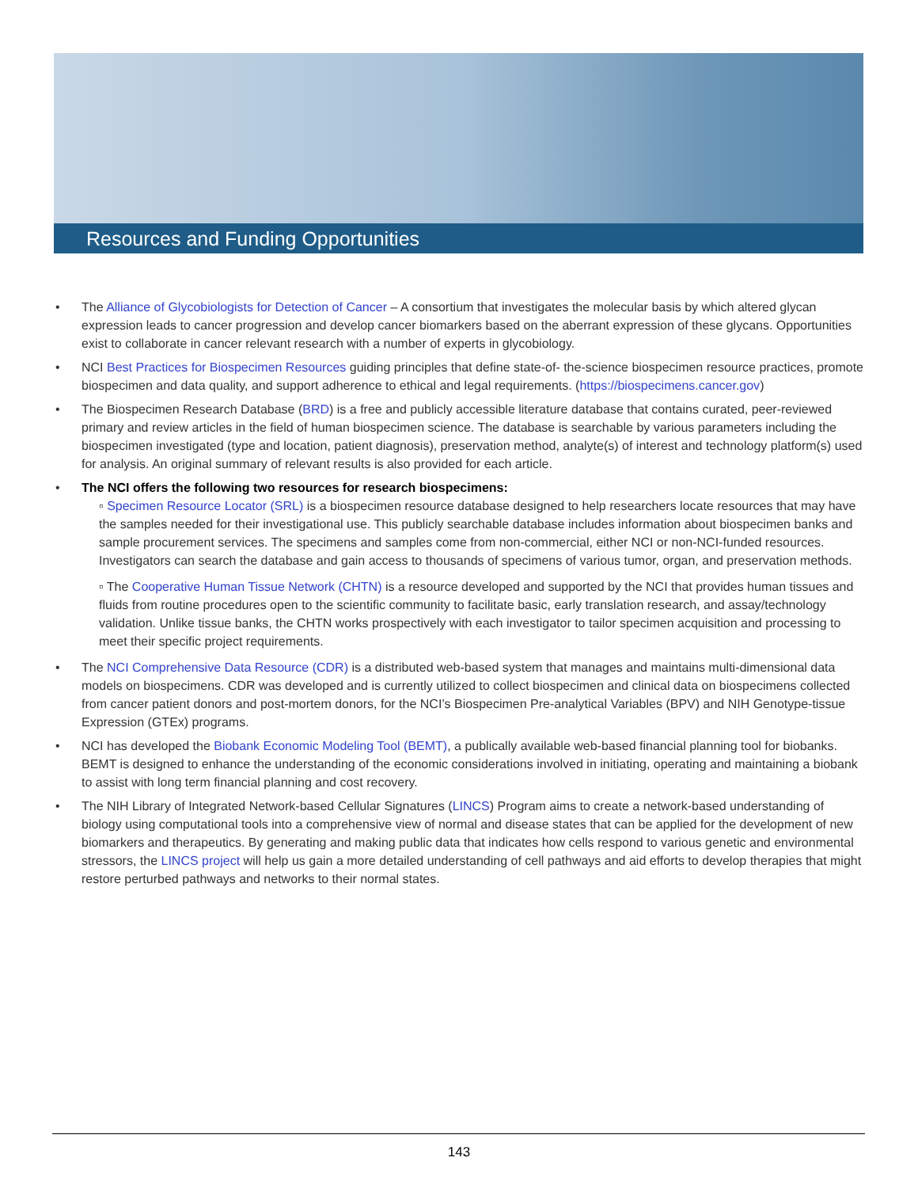Resources and Funding Opportunities
• The Alliance of Glycobiologists for Detection of Cancer – A consortium that investigates the molecular basis by which altered glycan expression leads to cancer progression and develop cancer biomarkers based on the aberrant expression of these glycans. Opportunities exist to collaborate in cancer relevant research with a number of experts in glycobiology.
• NCI Best Practices for Biospecimen Resources guiding principles that define state-of- the-science biospecimen resource practices, promote biospecimen and data quality, and support adherence to ethical and legal requirements. (https://biospecimens.cancer.gov)
• The Biospecimen Research Database (BRD) is a free and publicly accessible literature database that contains curated, peer-reviewed primary and review articles in the field of human biospecimen science. The database is searchable by various parameters including the biospecimen investigated (type and location, patient diagnosis), preservation method, analyte(s) of interest and technology platform(s) used for analysis. An original summary of relevant results is also provided for each article.
• The NCI offers the following two resources for research biospecimens:
▫ Specimen Resource Locator (SRL) is a biospecimen resource database designed to help researchers locate resources that may have the samples needed for their investigational use. This publicly searchable database includes information about biospecimen banks and sample procurement services. The specimens and samples come from non-commercial, either NCI or non-NCI-funded resources. Investigators can search the database and gain access to thousands of specimens of various tumor, organ, and preservation methods.
▫ The Cooperative Human Tissue Network (CHTN) is a resource developed and supported by the NCI that provides human tissues and fluids from routine procedures open to the scientific community to facilitate basic, early translation research, and assay/technology validation. Unlike tissue banks, the CHTN works prospectively with each investigator to tailor specimen acquisition and processing to meet their specific project requirements.
• The NCI Comprehensive Data Resource (CDR) is a distributed web-based system that manages and maintains multi-dimensional data models on biospecimens. CDR was developed and is currently utilized to collect biospecimen and clinical data on biospecimens collected from cancer patient donors and post-mortem donors, for the NCI’s Biospecimen Pre-analytical Variables (BPV) and NIH Genotype-tissue Expression (GTEx) programs.
• NCI has developed the Biobank Economic Modeling Tool (BEMT), a publically available web-based financial planning tool for biobanks. BEMT is designed to enhance the understanding of the economic considerations involved in initiating, operating and maintaining a biobank to assist with long term financial planning and cost recovery.
• The NIH Library of Integrated Network-based Cellular Signatures (LINCS) Program aims to create a network-based understanding of biology using computational tools into a comprehensive view of normal and disease states that can be applied for the development of new biomarkers and therapeutics. By generating and making public data that indicates how cells respond to various genetic and environmental stressors, the LINCS project will help us gain a more detailed understanding of cell pathways and aid efforts to develop therapies that might restore perturbed pathways and networks to their normal states.
143